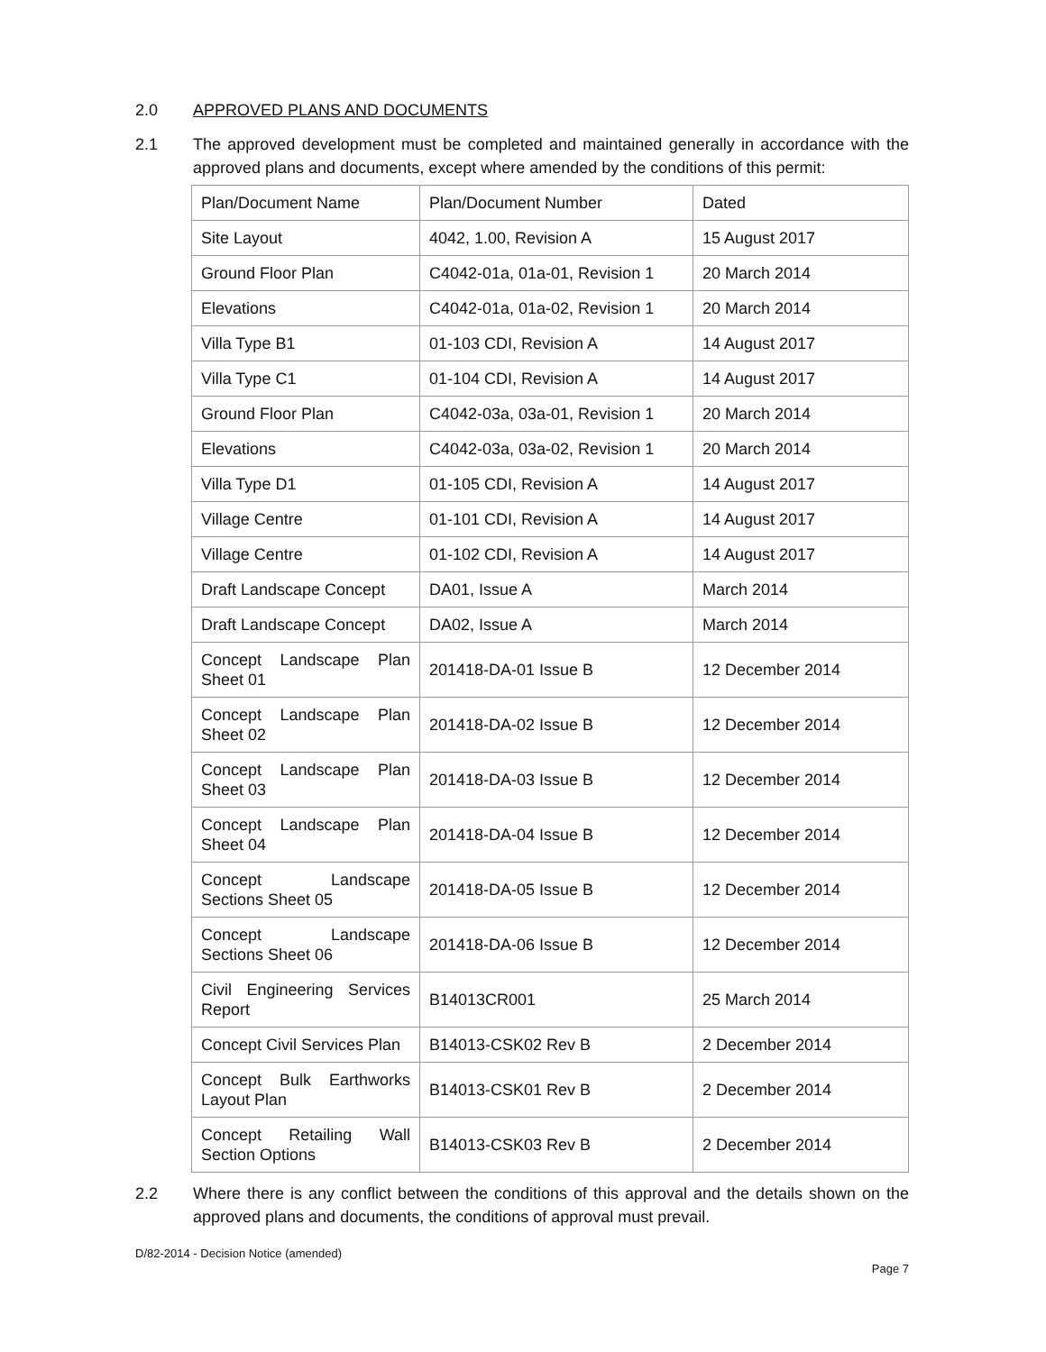2.0 APPROVED PLANS AND DOCUMENTS
2.1 The approved development must be completed and maintained generally in accordance with the approved plans and documents, except where amended by the conditions of this permit:
| Plan/Document Name | Plan/Document Number | Dated |
| Site Layout | 4042, 1.00, Revision A | 15 August 2017 |
| Ground Floor Plan | C4042-01a, 01a-01, Revision 1 | 20 March 2014 |
| Elevations | C4042-01a, 01a-02, Revision 1 | 20 March 2014 |
| Villa Type B1 | 01-103 CDI, Revision A | 14 August 2017 |
| Villa Type C1 | 01-104 CDI, Revision A | 14 August 2017 |
| Ground Floor Plan | C4042-03a, 03a-01, Revision 1 | 20 March 2014 |
| Elevations | C4042-03a, 03a-02, Revision 1 | 20 March 2014 |
| Villa Type D1 | 01-105 CDI, Revision A | 14 August 2017 |
| Village Centre | 01-101 CDI, Revision A | 14 August 2017 |
| Village Centre | 01-102 CDI, Revision A | 14 August 2017 |
| Draft Landscape Concept | DA01, Issue A | March 2014 |
| Draft Landscape Concept | DA02, Issue A | March 2014 |
| Concept Landscape Plan Sheet 01 | 201418-DA-01 Issue B | 12 December 2014 |
| Concept Landscape Plan Sheet 02 | 201418-DA-02 Issue B | 12 December 2014 |
| Concept Landscape Plan Sheet 03 | 201418-DA-03 Issue B | 12 December 2014 |
| Concept Landscape Plan Sheet 04 | 201418-DA-04 Issue B | 12 December 2014 |
| Concept Landscape Sections Sheet 05 | 201418-DA-05 Issue B | 12 December 2014 |
| Concept Landscape Sections Sheet 06 | 201418-DA-06 Issue B | 12 December 2014 |
| Civil Engineering Services Report | B14013CR001 | 25 March 2014 |
| Concept Civil Services Plan | B14013-CSK02 Rev B | 2 December 2014 |
| Concept Bulk Earthworks Layout Plan | B14013-CSK01 Rev B | 2 December 2014 |
| Concept Retailing Wall Section Options | B14013-CSK03 Rev B | 2 December 2014 |
2.2 Where there is any conflict between the conditions of this approval and the details shown on the approved plans and documents, the conditions of approval must prevail.
D/82-2014 - Decision Notice (amended)
Page 7